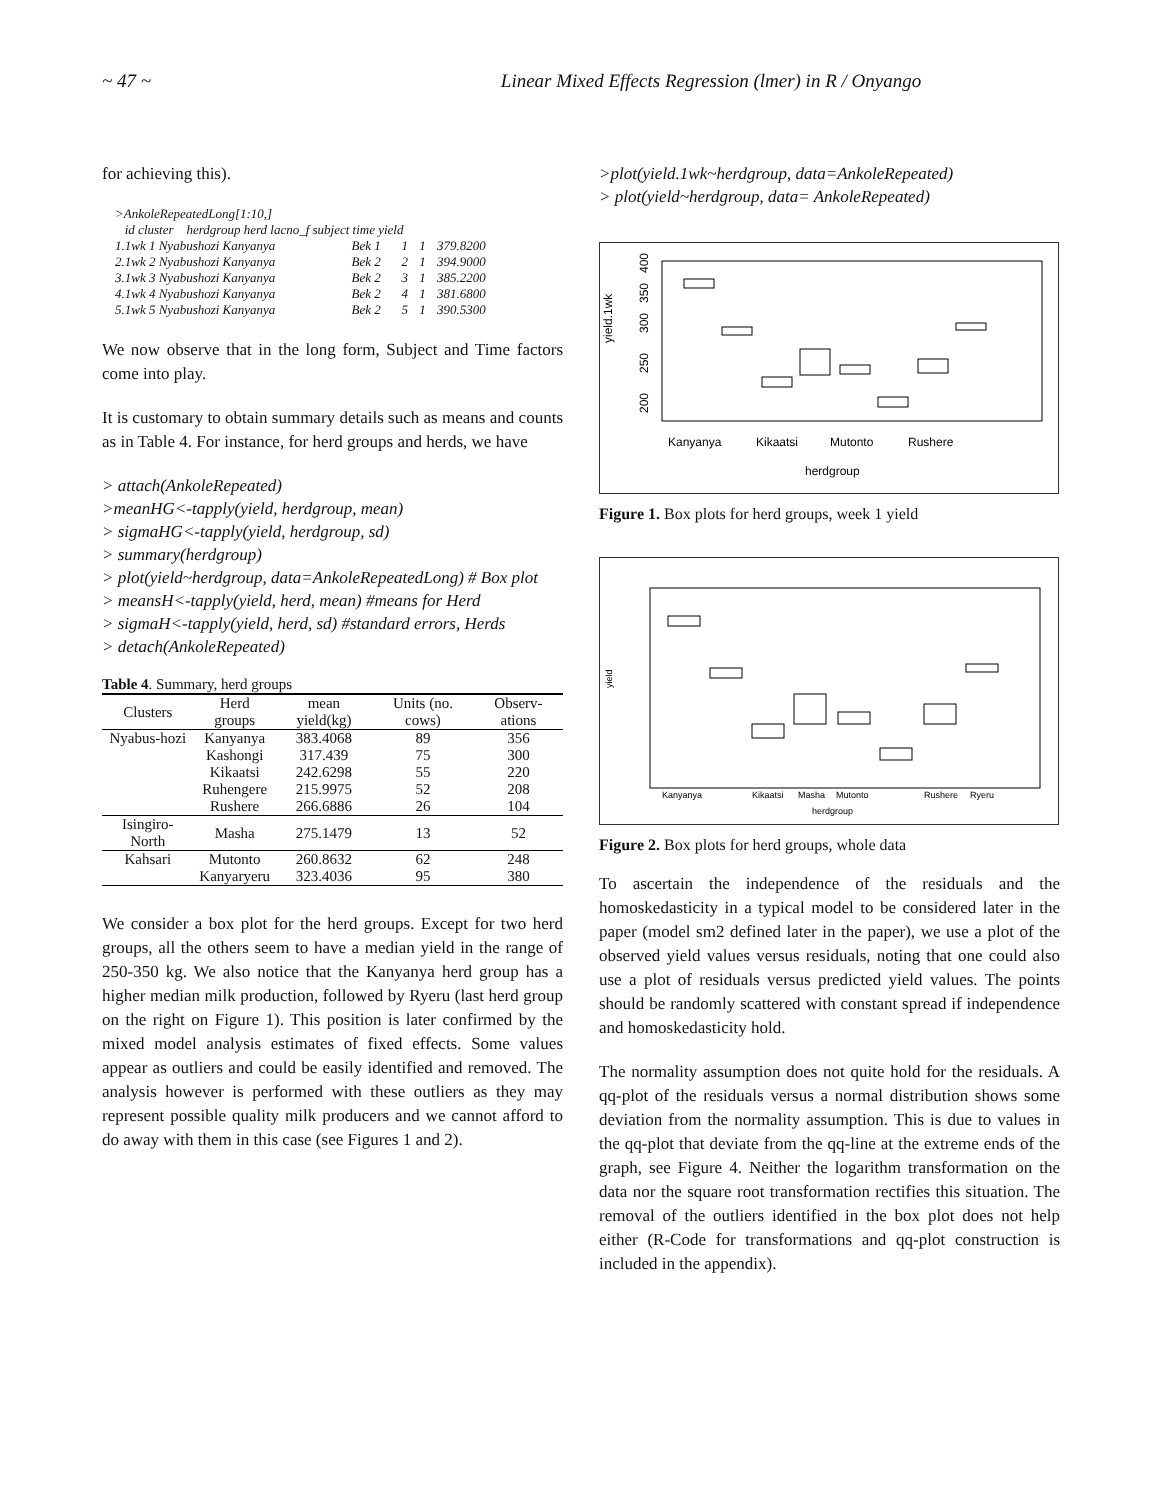~ 47 ~ Linear Mixed Effects Regression (lmer) in R / Onyango
for achieving this).
| >AnkoleRepeatedLong[1:10,] | | | | |
| id cluster herdgroup herd lacno_f subject time yield | | | | |
| 1.1wk 1 Nyabushozi Kanyanya | Bek 1 | 1 | 1 | 379.8200 |
| 2.1wk 2 Nyabushozi Kanyanya | Bek 2 | 2 | 1 | 394.9000 |
| 3.1wk 3 Nyabushozi Kanyanya | Bek 2 | 3 | 1 | 385.2200 |
| 4.1wk 4 Nyabushozi Kanyanya | Bek 2 | 4 | 1 | 381.6800 |
| 5.1wk 5 Nyabushozi Kanyanya | Bek 2 | 5 | 1 | 390.5300 |
We now observe that in the long form, Subject and Time factors come into play.
It is customary to obtain summary details such as means and counts as in Table 4. For instance, for herd groups and herds, we have
> attach(AnkoleRepeated)
>meanHG<-tapply(yield, herdgroup, mean)
> sigmaHG<-tapply(yield, herdgroup, sd)
> summary(herdgroup)
> plot(yield~herdgroup, data=AnkoleRepeatedLong) # Box plot
> meansH<-tapply(yield, herd, mean) #means for Herd
> sigmaH<-tapply(yield, herd, sd) #standard errors, Herds
> detach(AnkoleRepeated)
Table 4. Summary, herd groups
| Clusters | Herd groups | mean yield(kg) | Units (no. cows) | Observ-ations |
| --- | --- | --- | --- | --- |
| Nyabus-hozi | Kanyanya | 383.4068 | 89 | 356 |
| | Kashongi | 317.439 | 75 | 300 |
| | Kikaatsi | 242.6298 | 55 | 220 |
| | Ruhengere | 215.9975 | 52 | 208 |
| | Rushere | 266.6886 | 26 | 104 |
| Isingiro-North | Masha | 275.1479 | 13 | 52 |
| Kahsari | Mutonto | 260.8632 | 62 | 248 |
| | Kanyaryeru | 323.4036 | 95 | 380 |
We consider a box plot for the herd groups. Except for two herd groups, all the others seem to have a median yield in the range of 250-350 kg. We also notice that the Kanyanya herd group has a higher median milk production, followed by Ryeru (last herd group on the right on Figure 1). This position is later confirmed by the mixed model analysis estimates of fixed effects. Some values appear as outliers and could be easily identified and removed. The analysis however is performed with these outliers as they may represent possible quality milk producers and we cannot afford to do away with them in this case (see Figures 1 and 2).
>plot(yield.1wk~herdgroup, data=AnkoleRepeated)
> plot(yield~herdgroup, data= AnkoleRepeated)
yield.1wk
200
250
300
350
400
Kanyanya
Kikaatsi
Mutonto
Rushere
herdgroup
Figure 1. Box plots for herd groups, week 1 yield
yield
Kanyanya
Kikaatsi
Masha
Mutonto
Rushere
Ryeru
herdgroup
Figure 2. Box plots for herd groups, whole data
To ascertain the independence of the residuals and the homoskedasticity in a typical model to be considered later in the paper (model sm2 defined later in the paper), we use a plot of the observed yield values versus residuals, noting that one could also use a plot of residuals versus predicted yield values. The points should be randomly scattered with constant spread if independence and homoskedasticity hold.
The normality assumption does not quite hold for the residuals. A qq-plot of the residuals versus a normal distribution shows some deviation from the normality assumption. This is due to values in the qq-plot that deviate from the qq-line at the extreme ends of the graph, see Figure 4. Neither the logarithm transformation on the data nor the square root transformation rectifies this situation. The removal of the outliers identified in the box plot does not help either (R-Code for transformations and qq-plot construction is included in the appendix).